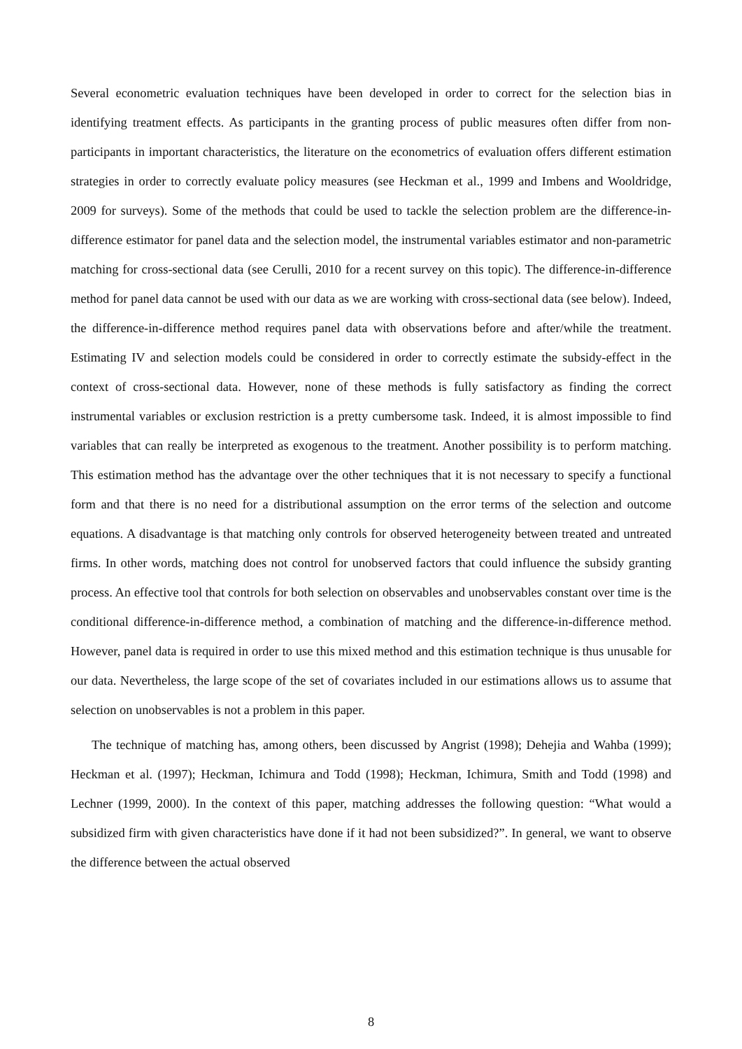Several econometric evaluation techniques have been developed in order to correct for the selection bias in identifying treatment effects. As participants in the granting process of public measures often differ from non-participants in important characteristics, the literature on the econometrics of evaluation offers different estimation strategies in order to correctly evaluate policy measures (see Heckman et al., 1999 and Imbens and Wooldridge, 2009 for surveys). Some of the methods that could be used to tackle the selection problem are the difference-in-difference estimator for panel data and the selection model, the instrumental variables estimator and non-parametric matching for cross-sectional data (see Cerulli, 2010 for a recent survey on this topic). The difference-in-difference method for panel data cannot be used with our data as we are working with cross-sectional data (see below). Indeed, the difference-in-difference method requires panel data with observations before and after/while the treatment. Estimating IV and selection models could be considered in order to correctly estimate the subsidy-effect in the context of cross-sectional data. However, none of these methods is fully satisfactory as finding the correct instrumental variables or exclusion restriction is a pretty cumbersome task. Indeed, it is almost impossible to find variables that can really be interpreted as exogenous to the treatment. Another possibility is to perform matching. This estimation method has the advantage over the other techniques that it is not necessary to specify a functional form and that there is no need for a distributional assumption on the error terms of the selection and outcome equations. A disadvantage is that matching only controls for observed heterogeneity between treated and untreated firms. In other words, matching does not control for unobserved factors that could influence the subsidy granting process. An effective tool that controls for both selection on observables and unobservables constant over time is the conditional difference-in-difference method, a combination of matching and the difference-in-difference method. However, panel data is required in order to use this mixed method and this estimation technique is thus unusable for our data. Nevertheless, the large scope of the set of covariates included in our estimations allows us to assume that selection on unobservables is not a problem in this paper.
The technique of matching has, among others, been discussed by Angrist (1998); Dehejia and Wahba (1999); Heckman et al. (1997); Heckman, Ichimura and Todd (1998); Heckman, Ichimura, Smith and Todd (1998) and Lechner (1999, 2000). In the context of this paper, matching addresses the following question: “What would a subsidized firm with given characteristics have done if it had not been subsidized?”. In general, we want to observe the difference between the actual observed
8